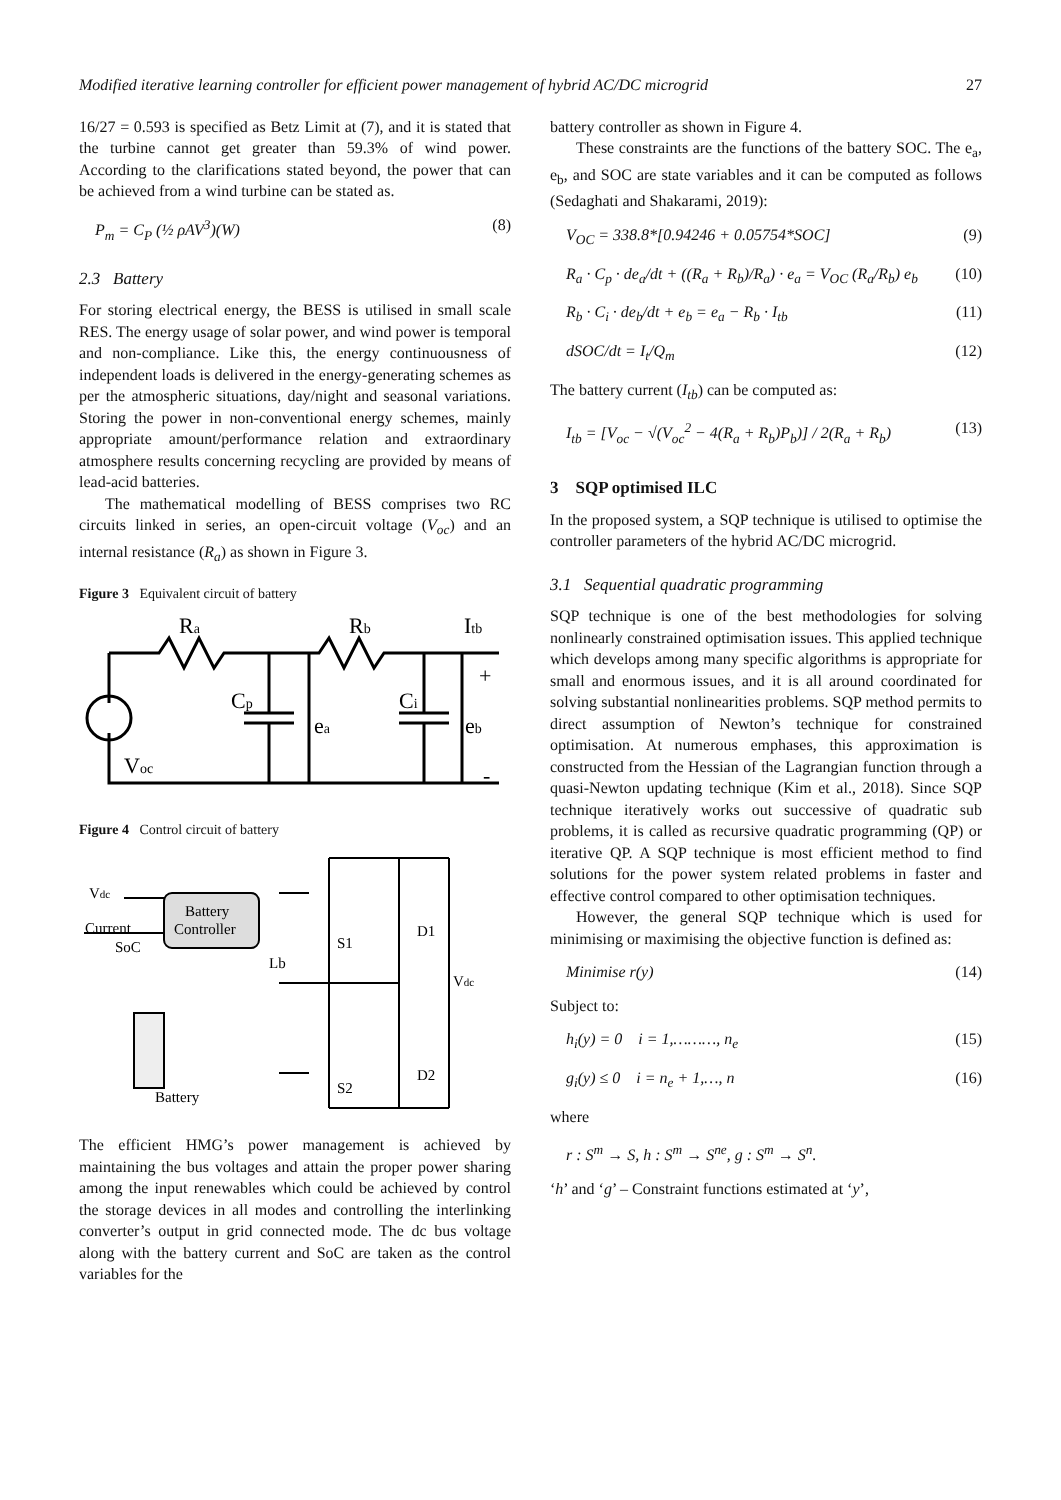Modified iterative learning controller for efficient power management of hybrid AC/DC microgrid 27
16/27 = 0.593 is specified as Betz Limit at (7), and it is stated that the turbine cannot get greater than 59.3% of wind power. According to the clarifications stated beyond, the power that can be achieved from a wind turbine can be stated as.
P<sub>m</sub> = C<sub>P</sub> (½ ρAV<sup>3</sup>)(W) (8)
2.3 Battery
For storing electrical energy, the BESS is utilised in small scale RES. The energy usage of solar power, and wind power is temporal and non-compliance. Like this, the energy continuousness of independent loads is delivered in the energy-generating schemes as per the atmospheric situations, day/night and seasonal variations. Storing the power in non-conventional energy schemes, mainly appropriate amount/performance relation and extraordinary atmosphere results concerning recycling are provided by means of lead-acid batteries.
The mathematical modelling of BESS comprises two RC circuits linked in series, an open-circuit voltage (V<sub>oc</sub>) and an internal resistance (R<sub>a</sub>) as shown in Figure 3.
Figure 3 Equivalent circuit of battery
Ra
Rb
Itb
Cp
Ci
ea
eb
Voc
+
-
Figure 4 Control circuit of battery
Vdc
Battery
Controller
Current
SoC
Lb
S1
D1
Vdc
S2
D2
Battery
The efficient HMG’s power management is achieved by maintaining the bus voltages and attain the proper power sharing among the input renewables which could be achieved by control the storage devices in all modes and controlling the interlinking converter’s output in grid connected mode. The dc bus voltage along with the battery current and SoC are taken as the control variables for the
battery controller as shown in Figure 4.
These constraints are the functions of the battery SOC. The e<sub>a</sub>, e<sub>b</sub>, and SOC are state variables and it can be computed as follows (Sedaghati and Shakarami, 2019):
V<sub>OC</sub> = 338.8*[0.94246 + 0.05754*SOC] (9)
R<sub>a</sub> · C<sub>p</sub> · de<sub>a</sub>/dt + ((R<sub>a</sub> + R<sub>b</sub>)/R<sub>a</sub>) · e<sub>a</sub> = V<sub>OC</sub> (R<sub>a</sub>/R<sub>b</sub>) e<sub>b</sub> (10)
R<sub>b</sub> · C<sub>i</sub> · de<sub>b</sub>/dt + e<sub>b</sub> = e<sub>a</sub> − R<sub>b</sub> · I<sub>tb</sub> (11)
dSOC/dt = I<sub>t</sub>/Q<sub>m</sub> (12)
The battery current (I<sub>tb</sub>) can be computed as:
I<sub>tb</sub> = [V<sub>oc</sub> − √(V<sub>oc</sub><sup>2</sup> − 4(R<sub>a</sub> + R<sub>b</sub>)P<sub>b</sub>)] / 2(R<sub>a</sub> + R<sub>b</sub>) (13)
3 SQP optimised ILC
In the proposed system, a SQP technique is utilised to optimise the controller parameters of the hybrid AC/DC microgrid.
3.1 Sequential quadratic programming
SQP technique is one of the best methodologies for solving nonlinearly constrained optimisation issues. This applied technique which develops among many specific algorithms is appropriate for small and enormous issues, and it is all around coordinated for solving substantial nonlinearities problems. SQP method permits to direct assumption of Newton’s technique for constrained optimisation. At numerous emphases, this approximation is constructed from the Hessian of the Lagrangian function through a quasi-Newton updating technique (Kim et al., 2018). Since SQP technique iteratively works out successive of quadratic sub problems, it is called as recursive quadratic programming (QP) or iterative QP. A SQP technique is most efficient method to find solutions for the power system related problems in faster and effective control compared to other optimisation techniques.
However, the general SQP technique which is used for minimising or maximising the objective function is defined as:
Minimise r(y) (14)
Subject to:
h<sub>i</sub>(y) = 0 i = 1,………, n<sub>e</sub> (15)
g<sub>i</sub>(y) ≤ 0 i = n<sub>e</sub> + 1,…, n (16)
where
r : S<sup>m</sup> → S, h : S<sup>m</sup> → S<sup>ne</sup>, g : S<sup>m</sup> → S<sup>n</sup>.
‘h’ and ‘g’ – Constraint functions estimated at ‘y’,